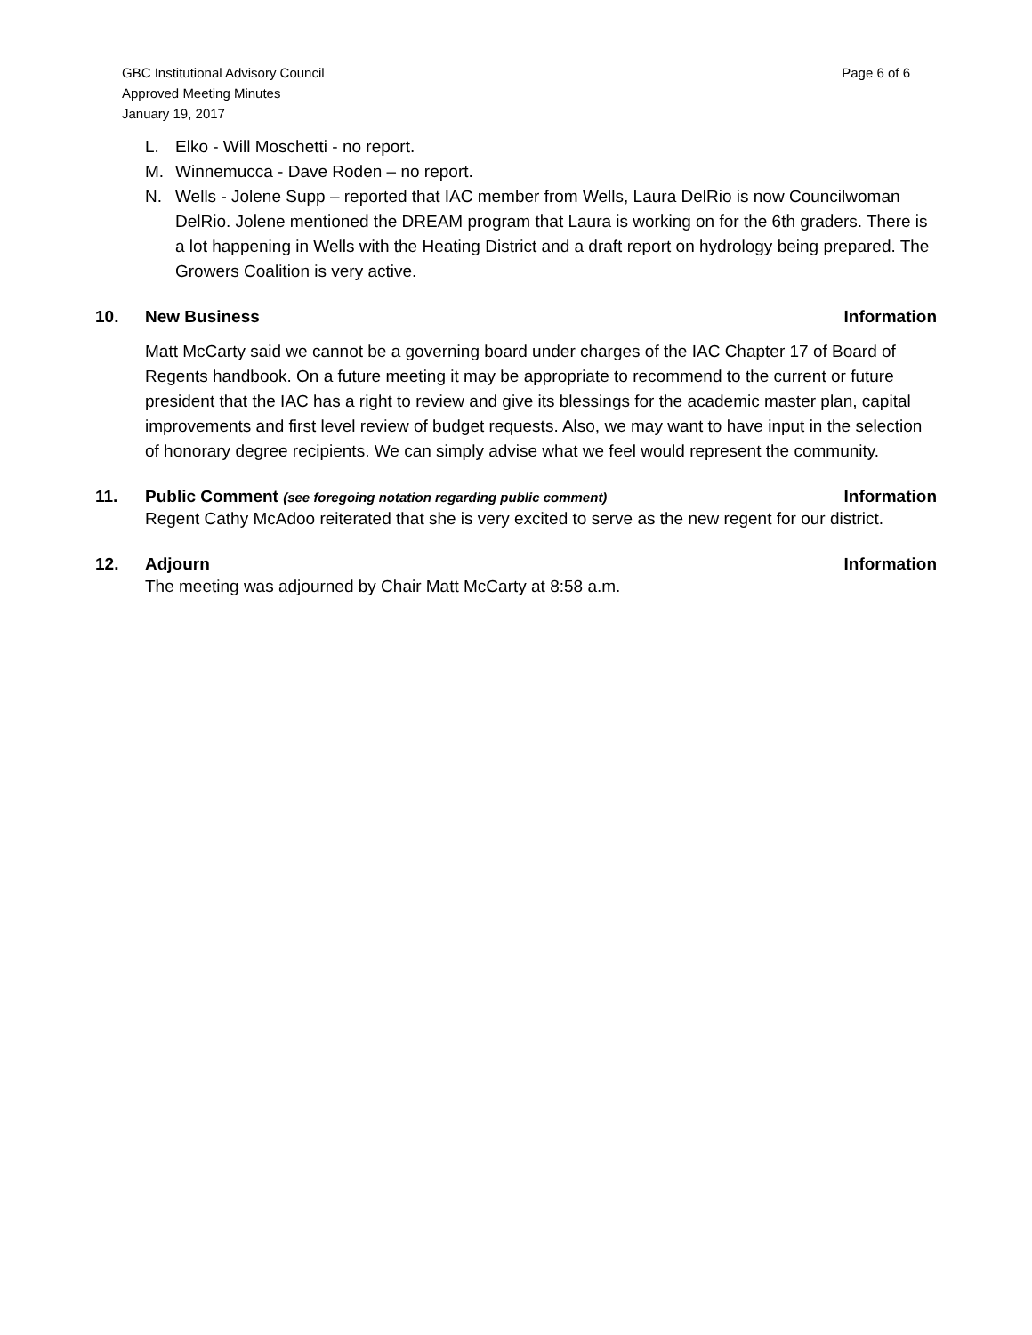GBC Institutional Advisory Council
Approved Meeting Minutes
January 19, 2017
Page 6 of 6
L. Elko - Will Moschetti - no report.
M. Winnemucca - Dave Roden – no report.
N. Wells - Jolene Supp – reported that IAC member from Wells, Laura DelRio is now Councilwoman DelRio. Jolene mentioned the DREAM program that Laura is working on for the 6th graders. There is a lot happening in Wells with the Heating District and a draft report on hydrology being prepared. The Growers Coalition is very active.
10. New Business Information
Matt McCarty said we cannot be a governing board under charges of the IAC Chapter 17 of Board of Regents handbook. On a future meeting it may be appropriate to recommend to the current or future president that the IAC has a right to review and give its blessings for the academic master plan, capital improvements and first level review of budget requests. Also, we may want to have input in the selection of honorary degree recipients. We can simply advise what we feel would represent the community.
11. Public Comment (see foregoing notation regarding public comment) Information
Regent Cathy McAdoo reiterated that she is very excited to serve as the new regent for our district.
12. Adjourn Information
The meeting was adjourned by Chair Matt McCarty at 8:58 a.m.